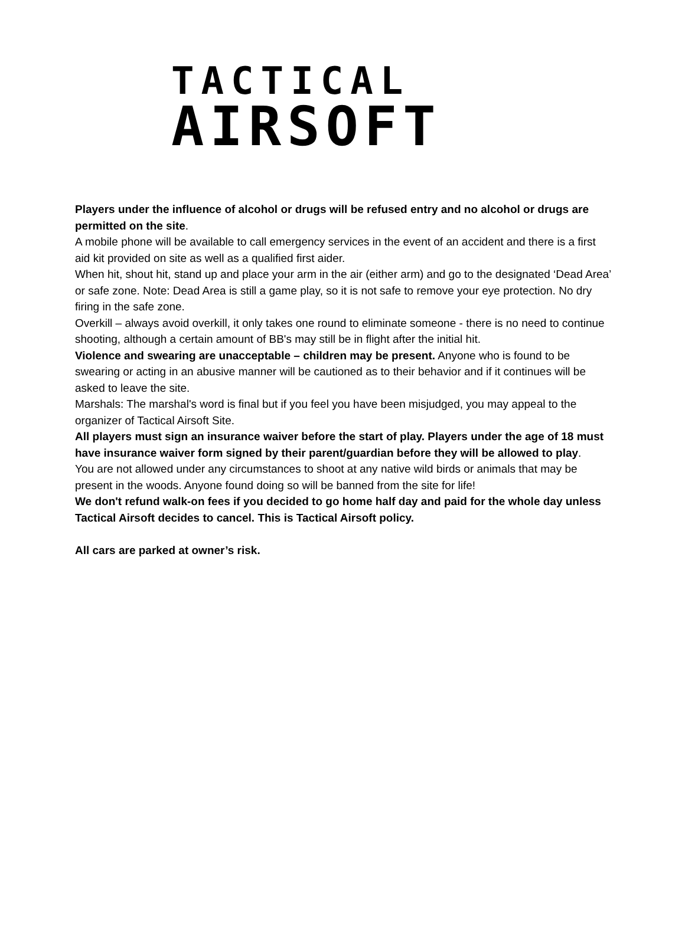TACTICAL
AIRSOFT
Players under the influence of alcohol or drugs will be refused entry and no alcohol or drugs are permitted on the site.
A mobile phone will be available to call emergency services in the event of an accident and there is a first aid kit provided on site as well as a qualified first aider.
When hit, shout hit, stand up and place your arm in the air (either arm) and go to the designated ‘Dead Area’ or safe zone. Note: Dead Area is still a game play, so it is not safe to remove your eye protection. No dry firing in the safe zone.
Overkill – always avoid overkill, it only takes one round to eliminate someone - there is no need to continue shooting, although a certain amount of BB's may still be in flight after the initial hit.
Violence and swearing are unacceptable – children may be present. Anyone who is found to be swearing or acting in an abusive manner will be cautioned as to their behavior and if it continues will be asked to leave the site.
Marshals: The marshal's word is final but if you feel you have been misjudged, you may appeal to the organizer of Tactical Airsoft Site.
All players must sign an insurance waiver before the start of play. Players under the age of 18 must have insurance waiver form signed by their parent/guardian before they will be allowed to play.
You are not allowed under any circumstances to shoot at any native wild birds or animals that may be present in the woods. Anyone found doing so will be banned from the site for life!
We don't refund walk-on fees if you decided to go home half day and paid for the whole day unless Tactical Airsoft decides to cancel. This is Tactical Airsoft policy.
All cars are parked at owner’s risk.